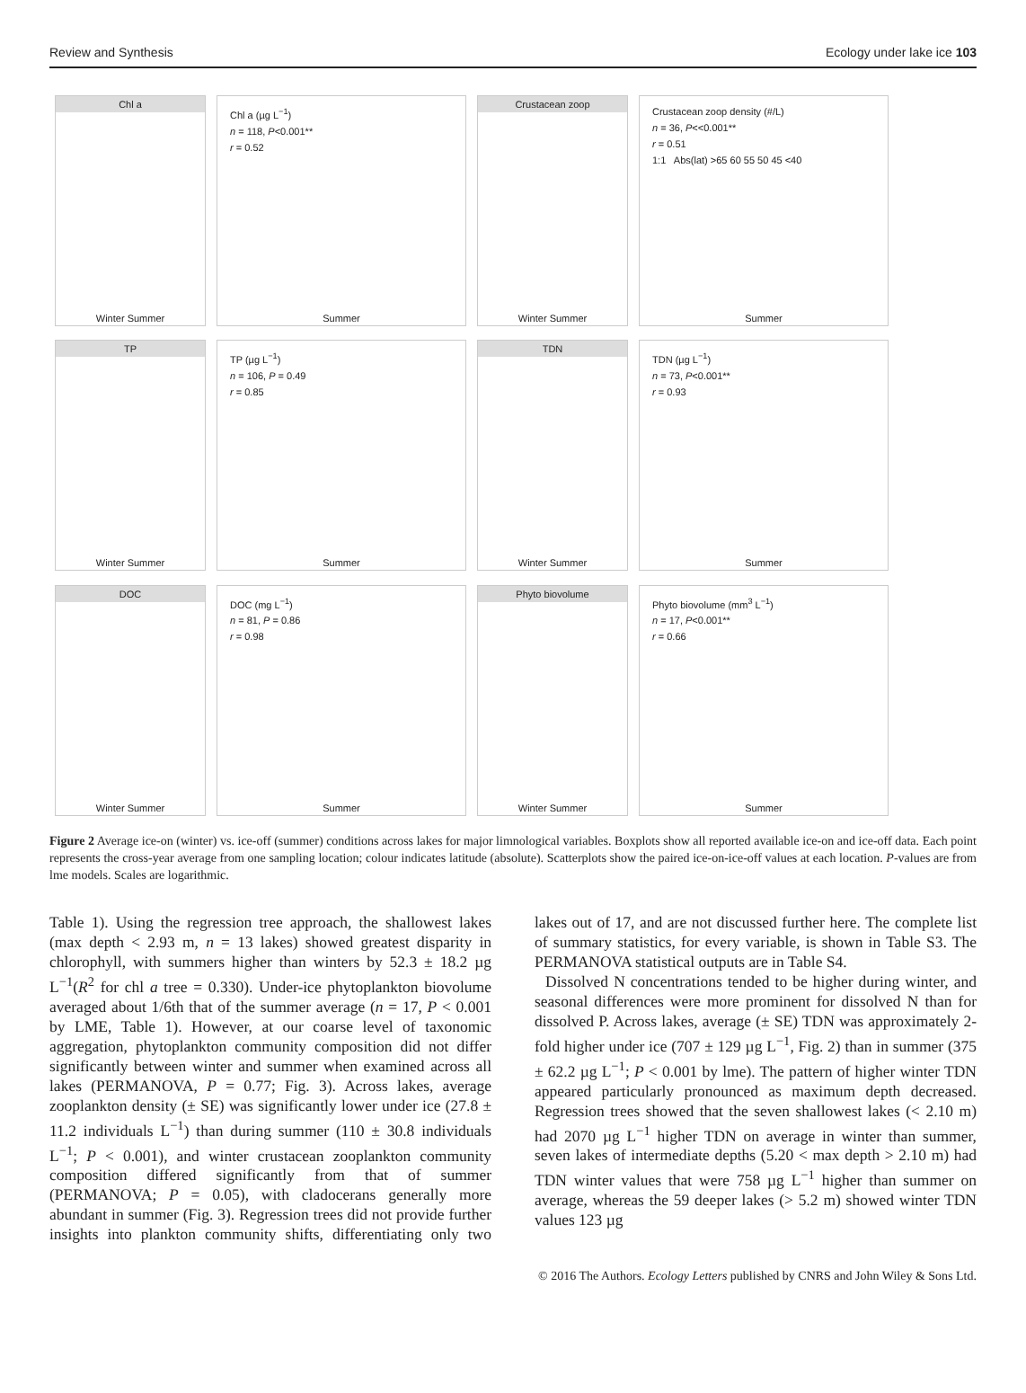Review and Synthesis Ecology under lake ice 103
Chl a
Winter Summer
Chl a (µg L<sup>−1</sup>)
n = 118, P<0.001**
r = 0.52
Summer
Crustacean zoop
Winter Summer
Crustacean zoop density (#/L)
n = 36, P<<0.001**
r = 0.51
1:1 Abs(lat) >65 60 55 50 45 <40
Summer
TP
Winter Summer
TP (µg L<sup>−1</sup>)
n = 106, P = 0.49
r = 0.85
Summer
TDN
Winter Summer
TDN (µg L<sup>−1</sup>)
n = 73, P<0.001**
r = 0.93
Summer
DOC
Winter Summer
DOC (mg L<sup>−1</sup>)
n = 81, P = 0.86
r = 0.98
Summer
Phyto biovolume
Winter Summer
Phyto biovolume (mm<sup>3</sup> L<sup>−1</sup>)
n = 17, P<0.001**
r = 0.66
Summer
Figure 2 Average ice-on (winter) vs. ice-off (summer) conditions across lakes for major limnological variables. Boxplots show all reported available ice-on and ice-off data. Each point represents the cross-year average from one sampling location; colour indicates latitude (absolute). Scatterplots show the paired ice-on-ice-off values at each location. P-values are from lme models. Scales are logarithmic.
Table 1). Using the regression tree approach, the shallowest lakes (max depth < 2.93 m, n = 13 lakes) showed greatest disparity in chlorophyll, with summers higher than winters by 52.3 ± 18.2 µg L<sup>−1</sup>(R<sup>2</sup> for chl a tree = 0.330). Under-ice phytoplankton biovolume averaged about 1/6th that of the summer average (n = 17, P < 0.001 by LME, Table 1). However, at our coarse level of taxonomic aggregation, phytoplankton community composition did not differ significantly between winter and summer when examined across all lakes (PERMANOVA, P = 0.77; Fig. 3). Across lakes, average zooplankton density (± SE) was significantly lower under ice (27.8 ± 11.2 individuals L<sup>−1</sup>) than during summer (110 ± 30.8 individuals L<sup>−1</sup>; P < 0.001), and winter crustacean zooplankton community composition differed significantly from that of summer (PERMANOVA; P = 0.05), with cladocerans generally more abundant in summer (Fig. 3). Regression trees did not provide further insights into plankton community shifts, differentiating only two lakes out of 17, and are not discussed further here. The complete list of summary statistics, for every variable, is shown in Table S3. The PERMANOVA statistical outputs are in Table S4.
Dissolved N concentrations tended to be higher during winter, and seasonal differences were more prominent for dissolved N than for dissolved P. Across lakes, average (± SE) TDN was approximately 2-fold higher under ice (707 ± 129 µg L<sup>−1</sup>, Fig. 2) than in summer (375 ± 62.2 µg L<sup>−1</sup>; P < 0.001 by lme). The pattern of higher winter TDN appeared particularly pronounced as maximum depth decreased. Regression trees showed that the seven shallowest lakes (< 2.10 m) had 2070 µg L<sup>−1</sup> higher TDN on average in winter than summer, seven lakes of intermediate depths (5.20 < max depth > 2.10 m) had TDN winter values that were 758 µg L<sup>−1</sup> higher than summer on average, whereas the 59 deeper lakes (> 5.2 m) showed winter TDN values 123 µg
© 2016 The Authors. Ecology Letters published by CNRS and John Wiley & Sons Ltd.